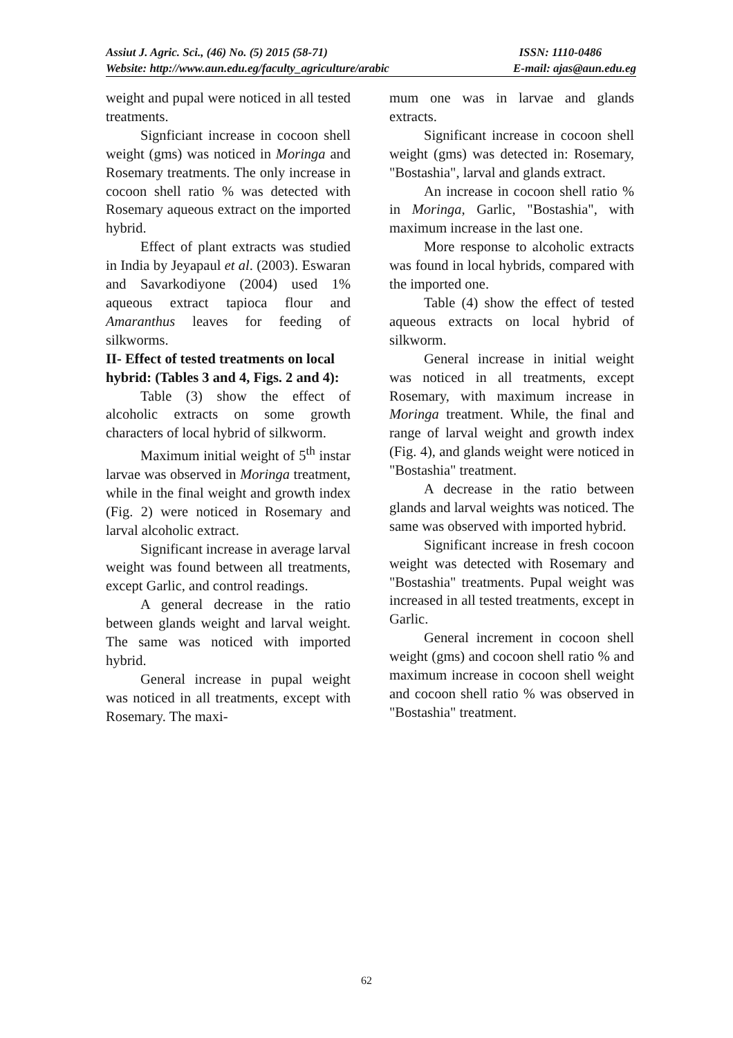Assiut J. Agric. Sci., (46) No. (5) 2015 (58-71) ISSN: 1110-0486
Website: http://www.aun.edu.eg/faculty_agriculture/arabic E-mail: ajas@aun.edu.eg
weight and pupal were noticed in all tested treatments.
Signficiant increase in cocoon shell weight (gms) was noticed in Moringa and Rosemary treatments. The only increase in cocoon shell ratio % was detected with Rosemary aqueous extract on the imported hybrid.
Effect of plant extracts was studied in India by Jeyapaul et al. (2003). Eswaran and Savarkodiyone (2004) used 1% aqueous extract tapioca flour and Amaranthus leaves for feeding of silkworms.
II- Effect of tested treatments on local hybrid: (Tables 3 and 4, Figs. 2 and 4):
Table (3) show the effect of alcoholic extracts on some growth characters of local hybrid of silkworm.
Maximum initial weight of 5<sup>th</sup> instar larvae was observed in Moringa treatment, while in the final weight and growth index (Fig. 2) were noticed in Rosemary and larval alcoholic extract.
Significant increase in average larval weight was found between all treatments, except Garlic, and control readings.
A general decrease in the ratio between glands weight and larval weight. The same was noticed with imported hybrid.
General increase in pupal weight was noticed in all treatments, except with Rosemary. The maxi-
mum one was in larvae and glands extracts.
Significant increase in cocoon shell weight (gms) was detected in: Rosemary, "Bostashia", larval and glands extract.
An increase in cocoon shell ratio % in Moringa, Garlic, "Bostashia", with maximum increase in the last one.
More response to alcoholic extracts was found in local hybrids, compared with the imported one.
Table (4) show the effect of tested aqueous extracts on local hybrid of silkworm.
General increase in initial weight was noticed in all treatments, except Rosemary, with maximum increase in Moringa treatment. While, the final and range of larval weight and growth index (Fig. 4), and glands weight were noticed in "Bostashia" treatment.
A decrease in the ratio between glands and larval weights was noticed. The same was observed with imported hybrid.
Significant increase in fresh cocoon weight was detected with Rosemary and "Bostashia" treatments. Pupal weight was increased in all tested treatments, except in Garlic.
General increment in cocoon shell weight (gms) and cocoon shell ratio % and maximum increase in cocoon shell weight and cocoon shell ratio % was observed in "Bostashia" treatment.
62